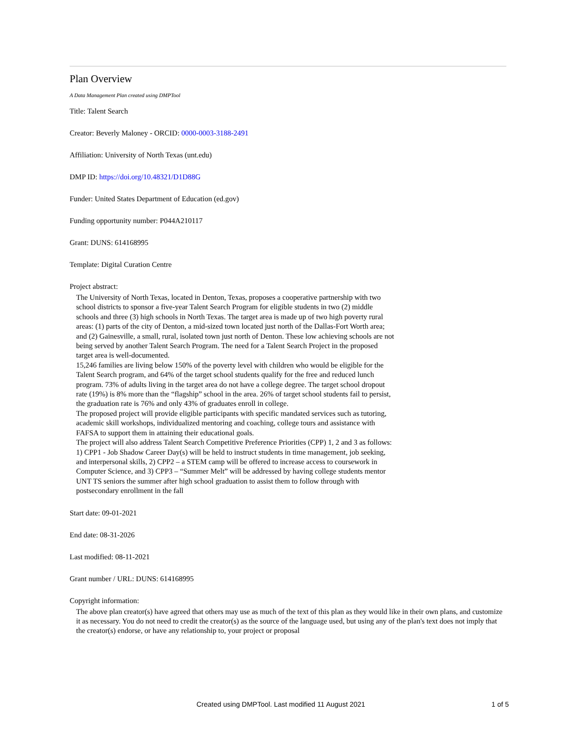Plan Overview
A Data Management Plan created using DMPTool
Title: Talent Search
Creator: Beverly Maloney - ORCID: 0000-0003-3188-2491
Affiliation: University of North Texas (unt.edu)
DMP ID: https://doi.org/10.48321/D1D88G
Funder: United States Department of Education (ed.gov)
Funding opportunity number: P044A210117
Grant: DUNS: 614168995
Template: Digital Curation Centre
Project abstract:
The University of North Texas, located in Denton, Texas, proposes a cooperative partnership with two school districts to sponsor a five-year Talent Search Program for eligible students in two (2) middle schools and three (3) high schools in North Texas. The target area is made up of two high poverty rural areas: (1) parts of the city of Denton, a mid-sized town located just north of the Dallas-Fort Worth area; and (2) Gainesville, a small, rural, isolated town just north of Denton. These low achieving schools are not being served by another Talent Search Program. The need for a Talent Search Project in the proposed target area is well-documented.
15,246 families are living below 150% of the poverty level with children who would be eligible for the Talent Search program, and 64% of the target school students qualify for the free and reduced lunch program. 73% of adults living in the target area do not have a college degree. The target school dropout rate (19%) is 8% more than the “flagship” school in the area. 26% of target school students fail to persist, the graduation rate is 76% and only 43% of graduates enroll in college.
The proposed project will provide eligible participants with specific mandated services such as tutoring, academic skill workshops, individualized mentoring and coaching, college tours and assistance with FAFSA to support them in attaining their educational goals.
The project will also address Talent Search Competitive Preference Priorities (CPP) 1, 2 and 3 as follows: 1) CPP1 - Job Shadow Career Day(s) will be held to instruct students in time management, job seeking, and interpersonal skills, 2) CPP2 – a STEM camp will be offered to increase access to coursework in Computer Science, and 3) CPP3 – “Summer Melt” will be addressed by having college students mentor UNT TS seniors the summer after high school graduation to assist them to follow through with postsecondary enrollment in the fall
Start date: 09-01-2021
End date: 08-31-2026
Last modified: 08-11-2021
Grant number / URL: DUNS: 614168995
Copyright information:
The above plan creator(s) have agreed that others may use as much of the text of this plan as they would like in their own plans, and customize it as necessary. You do not need to credit the creator(s) as the source of the language used, but using any of the plan's text does not imply that the creator(s) endorse, or have any relationship to, your project or proposal
Created using DMPTool. Last modified 11 August 2021 1 of 5